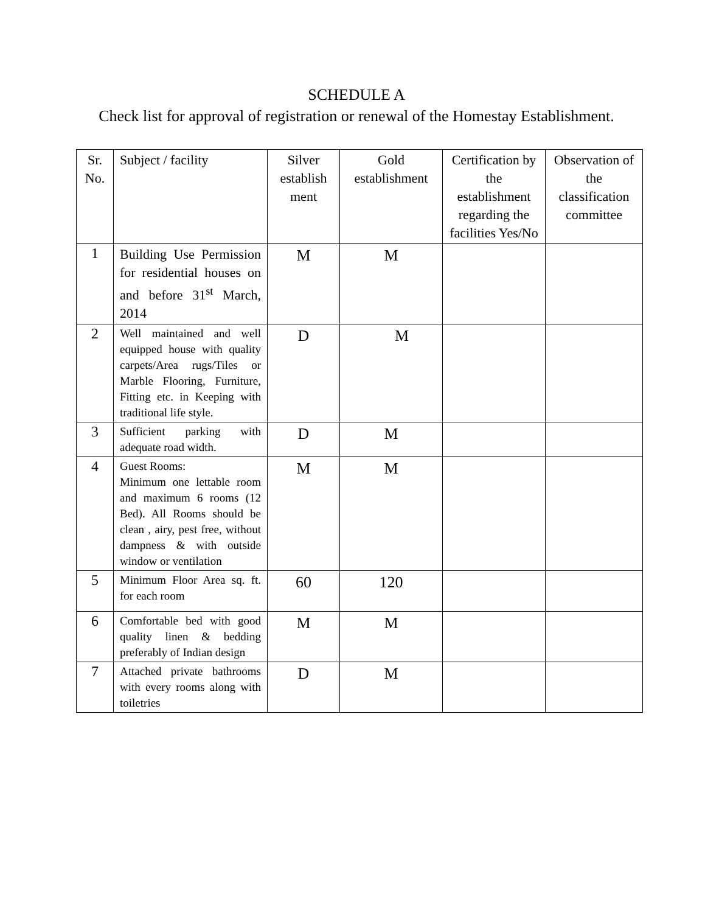SCHEDULE A
Check list for approval of registration or renewal of the Homestay Establishment.
| Sr. No. | Subject / facility | Silver establish ment | Gold establishment | Certification by the establishment regarding the facilities Yes/No | Observation of the classification committee |
| --- | --- | --- | --- | --- | --- |
| 1 | Building Use Permission for residential houses on and before 31<sup>st</sup> March, 2014 | M | M | | |
| 2 | Well maintained and well equipped house with quality carpets/Area rugs/Tiles or Marble Flooring, Furniture, Fitting etc. in Keeping with traditional life style. | D | M | | |
| 3 | Sufficient parking with adequate road width. | D | M | | |
| 4 | Guest Rooms: Minimum one lettable room and maximum 6 rooms (12 Bed). All Rooms should be clean , airy, pest free, without dampness & with outside window or ventilation | M | M | | |
| 5 | Minimum Floor Area sq. ft. for each room | 60 | 120 | | |
| 6 | Comfortable bed with good quality linen & bedding preferably of Indian design | M | M | | |
| 7 | Attached private bathrooms with every rooms along with toiletries | D | M | | |